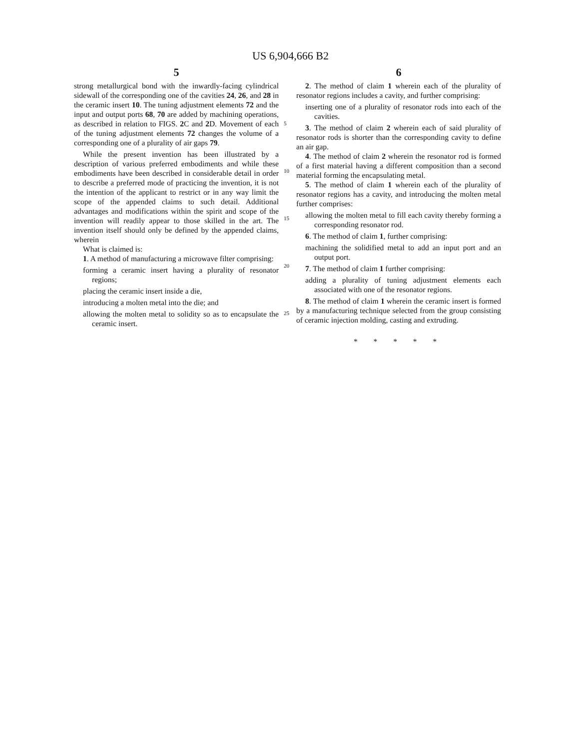US 6,904,666 B2
5
strong metallurgical bond with the inwardly-facing cylindrical sidewall of the corresponding one of the cavities 24, 26, and 28 in the ceramic insert 10. The tuning adjustment elements 72 and the input and output ports 68, 70 are added by machining operations, as described in relation to FIGS. 2 C and 2 D. Movement of each of the tuning adjustment elements 72 changes the volume of a corresponding one of a plurality of air gaps 79.
While the present invention has been illustrated by a description of various preferred embodiments and while these embodiments have been described in considerable detail in order to describe a preferred mode of practicing the invention, it is not the intention of the applicant to restrict or in any way limit the scope of the appended claims to such detail. Additional advantages and modifications within the spirit and scope of the invention will readily appear to those skilled in the art. The invention itself should only be defined by the appended claims, wherein
What is claimed is:
1. A method of manufacturing a microwave filter comprising:
forming a ceramic insert having a plurality of resonator regions;
placing the ceramic insert inside a die,
introducing a molten metal into the die; and
allowing the molten metal to solidity so as to encapsulate the ceramic insert.
5
10
15
20
25
6
2. The method of claim 1 wherein each of the plurality of resonator regions includes a cavity, and further comprising:
inserting one of a plurality of resonator rods into each of the cavities.
3. The method of claim 2 wherein each of said plurality of resonator rods is shorter than the corresponding cavity to define an air gap.
4. The method of claim 2 wherein the resonator rod is formed of a first material having a different composition than a second material forming the encapsulating metal.
5. The method of claim 1 wherein each of the plurality of resonator regions has a cavity, and introducing the molten metal further comprises:
allowing the molten metal to fill each cavity thereby forming a corresponding resonator rod.
6. The method of claim 1, further comprising:
machining the solidified metal to add an input port and an output port.
7. The method of claim 1 further comprising:
adding a plurality of tuning adjustment elements each associated with one of the resonator regions.
8. The method of claim 1 wherein the ceramic insert is formed by a manufacturing technique selected from the group consisting of ceramic injection molding, casting and extruding.
* * * * *